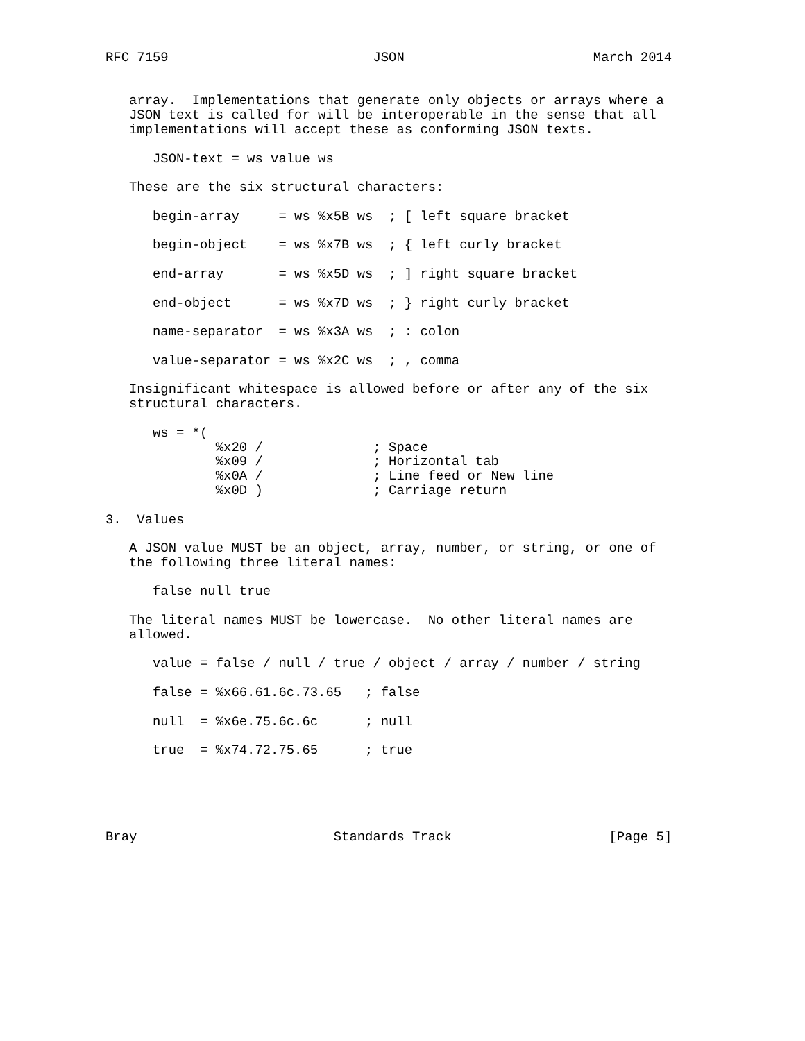RFC 7159                          JSON                        March 2014


   array.  Implementations that generate only objects or arrays where a
   JSON text is called for will be interoperable in the sense that all
   implementations will accept these as conforming JSON texts.

      JSON-text = ws value ws

   These are the six structural characters:

      begin-array     = ws %x5B ws  ; [ left square bracket

      begin-object    = ws %x7B ws  ; { left curly bracket

      end-array       = ws %x5D ws  ; ] right square bracket

      end-object      = ws %x7D ws  ; } right curly bracket

      name-separator  = ws %x3A ws  ; : colon

      value-separator = ws %x2C ws  ; , comma

   Insignificant whitespace is allowed before or after any of the six
   structural characters.

      ws = *(
              %x20 /              ; Space
              %x09 /              ; Horizontal tab
              %x0A /              ; Line feed or New line
              %x0D )              ; Carriage return

3.  Values

   A JSON value MUST be an object, array, number, or string, or one of
   the following three literal names:

      false null true

   The literal names MUST be lowercase.  No other literal names are
   allowed.

      value = false / null / true / object / array / number / string

      false = %x66.61.6c.73.65   ; false

      null  = %x6e.75.6c.6c      ; null

      true  = %x74.72.75.65      ; true





Bray                         Standards Track                    [Page 5]